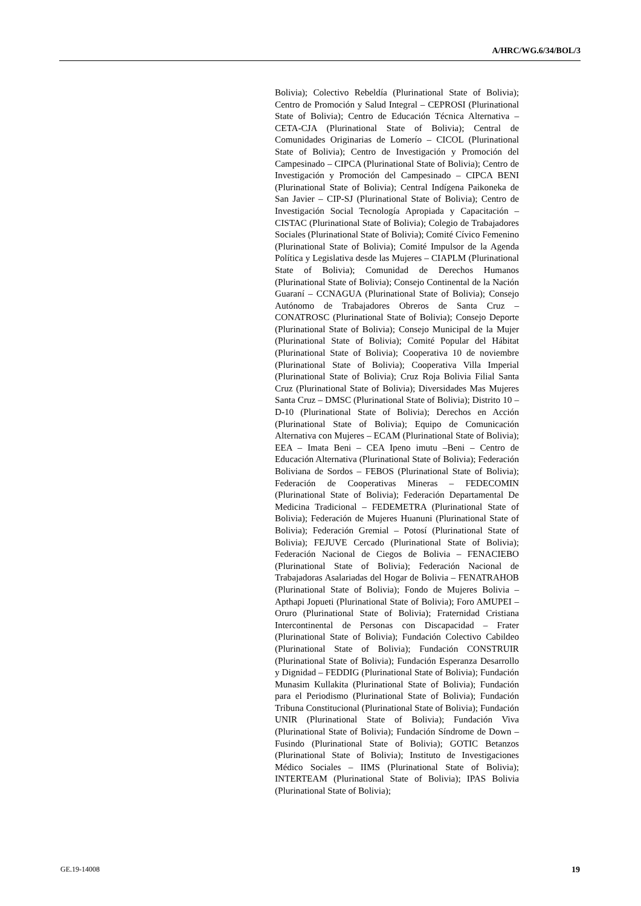A/HRC/WG.6/34/BOL/3
Bolivia); Colectivo Rebeldía (Plurinational State of Bolivia); Centro de Promoción y Salud Integral – CEPROSI (Plurinational State of Bolivia); Centro de Educación Técnica Alternativa – CETA-CJA (Plurinational State of Bolivia); Central de Comunidades Originarias de Lomerío – CICOL (Plurinational State of Bolivia); Centro de Investigación y Promoción del Campesinado – CIPCA (Plurinational State of Bolivia); Centro de Investigación y Promoción del Campesinado – CIPCA BENI (Plurinational State of Bolivia); Central Indígena Paikoneka de San Javier – CIP-SJ (Plurinational State of Bolivia); Centro de Investigación Social Tecnología Apropiada y Capacitación – CISTAC (Plurinational State of Bolivia); Colegio de Trabajadores Sociales (Plurinational State of Bolivia); Comité Cívico Femenino (Plurinational State of Bolivia); Comité Impulsor de la Agenda Política y Legislativa desde las Mujeres – CIAPLM (Plurinational State of Bolivia); Comunidad de Derechos Humanos (Plurinational State of Bolivia); Consejo Continental de la Nación Guaraní – CCNAGUA (Plurinational State of Bolivia); Consejo Autónomo de Trabajadores Obreros de Santa Cruz – CONATROSC (Plurinational State of Bolivia); Consejo Deporte (Plurinational State of Bolivia); Consejo Municipal de la Mujer (Plurinational State of Bolivia); Comité Popular del Hábitat (Plurinational State of Bolivia); Cooperativa 10 de noviembre (Plurinational State of Bolivia); Cooperativa Villa Imperial (Plurinational State of Bolivia); Cruz Roja Bolivia Filial Santa Cruz (Plurinational State of Bolivia); Diversidades Mas Mujeres Santa Cruz – DMSC (Plurinational State of Bolivia); Distrito 10 – D-10 (Plurinational State of Bolivia); Derechos en Acción (Plurinational State of Bolivia); Equipo de Comunicación Alternativa con Mujeres – ECAM (Plurinational State of Bolivia); EEA – Imata Beni – CEA Ipeno imutu –Beni – Centro de Educación Alternativa (Plurinational State of Bolivia); Federación Boliviana de Sordos – FEBOS (Plurinational State of Bolivia); Federación de Cooperativas Mineras – FEDECOMIN (Plurinational State of Bolivia); Federación Departamental De Medicina Tradicional – FEDEMETRA (Plurinational State of Bolivia); Federación de Mujeres Huanuni (Plurinational State of Bolivia); Federación Gremial – Potosí (Plurinational State of Bolivia); FEJUVE Cercado (Plurinational State of Bolivia); Federación Nacional de Ciegos de Bolivia – FENACIEBO (Plurinational State of Bolivia); Federación Nacional de Trabajadoras Asalariadas del Hogar de Bolivia – FENATRAHOB (Plurinational State of Bolivia); Fondo de Mujeres Bolivia – Apthapi Jopueti (Plurinational State of Bolivia); Foro AMUPEI – Oruro (Plurinational State of Bolivia); Fraternidad Cristiana Intercontinental de Personas con Discapacidad – Frater (Plurinational State of Bolivia); Fundación Colectivo Cabildeo (Plurinational State of Bolivia); Fundación CONSTRUIR (Plurinational State of Bolivia); Fundación Esperanza Desarrollo y Dignidad – FEDDIG (Plurinational State of Bolivia); Fundación Munasim Kullakita (Plurinational State of Bolivia); Fundación para el Periodismo (Plurinational State of Bolivia); Fundación Tribuna Constitucional (Plurinational State of Bolivia); Fundación UNIR (Plurinational State of Bolivia); Fundación Viva (Plurinational State of Bolivia); Fundación Síndrome de Down – Fusindo (Plurinational State of Bolivia); GOTIC Betanzos (Plurinational State of Bolivia); Instituto de Investigaciones Médico Sociales – IIMS (Plurinational State of Bolivia); INTERTEAM (Plurinational State of Bolivia); IPAS Bolivia (Plurinational State of Bolivia);
GE.19-14008 19